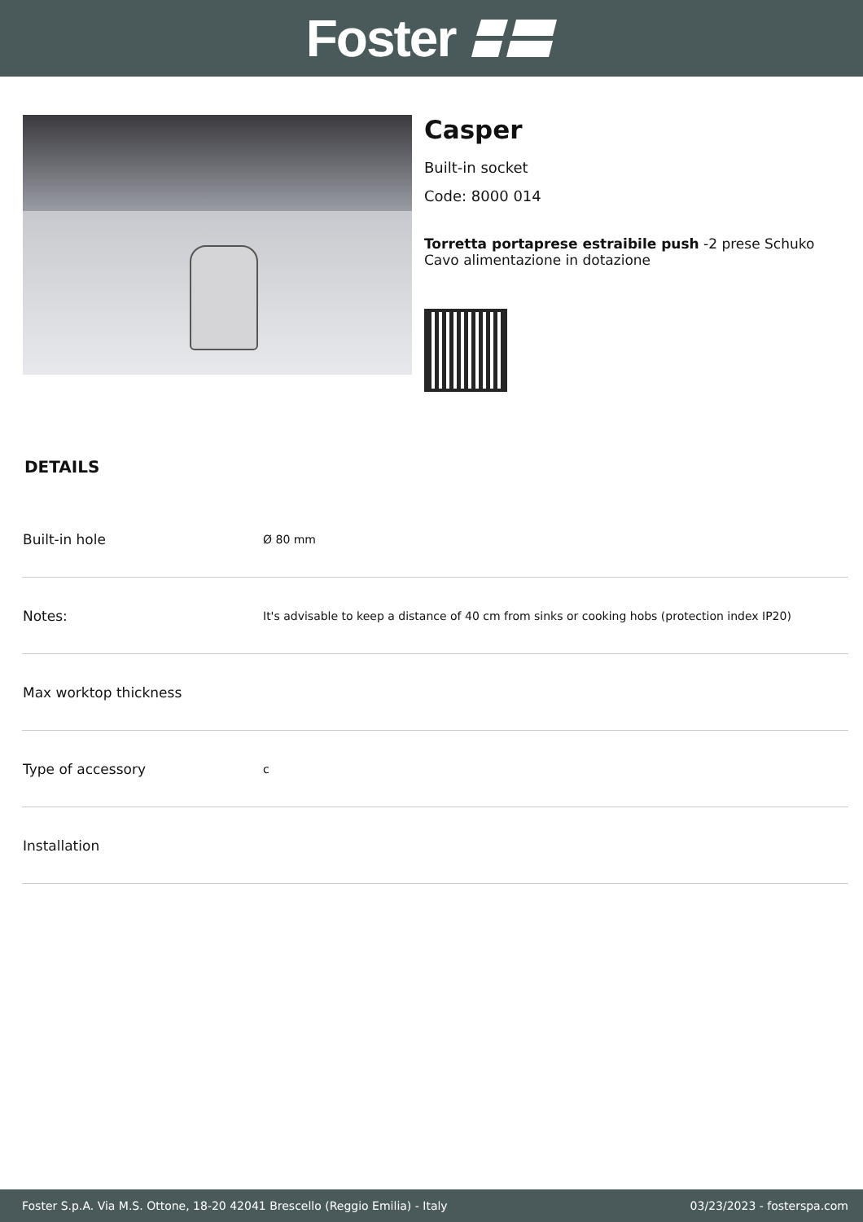Foster
Casper
Built-in socket
Code: 8000 014
Torretta portaprese estraibile push -2 prese Schuko
Cavo alimentazione in dotazione
DETAILS
| Built-in hole | Ø 80 mm |
| Notes: | It's advisable to keep a distance of 40 cm from sinks or cooking hobs (protection index IP20) |
| Max worktop thickness | |
| Type of accessory | c |
| Installation | |
Foster S.p.A. Via M.S. Ottone, 18-20 42041 Brescello (Reggio Emilia) - Italy 03/23/2023 - fosterspa.com